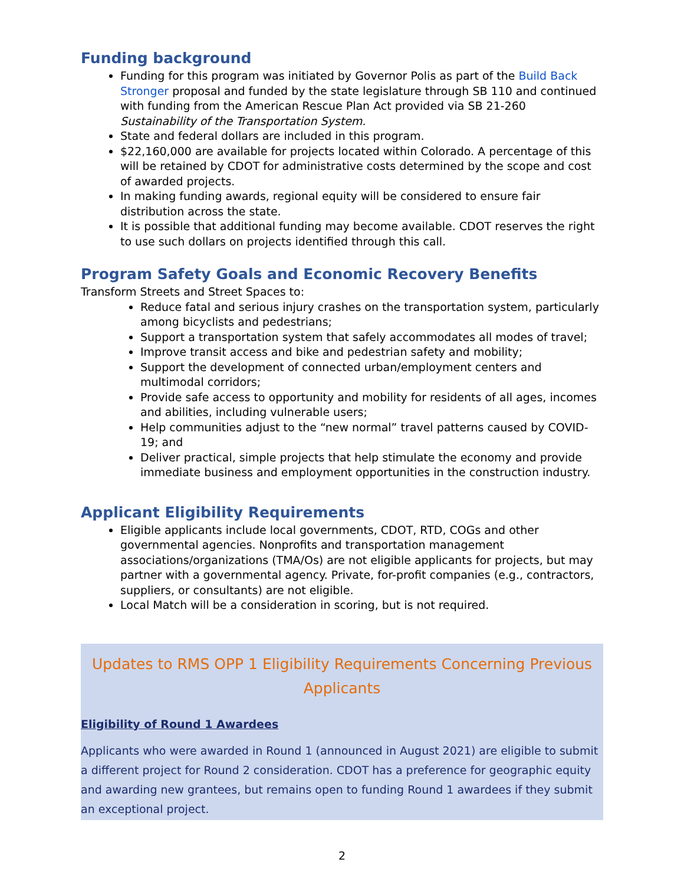Funding background
Funding for this program was initiated by Governor Polis as part of the Build Back Stronger proposal and funded by the state legislature through SB 110 and continued with funding from the American Rescue Plan Act provided via SB 21-260 Sustainability of the Transportation System.
State and federal dollars are included in this program.
$22,160,000 are available for projects located within Colorado. A percentage of this will be retained by CDOT for administrative costs determined by the scope and cost of awarded projects.
In making funding awards, regional equity will be considered to ensure fair distribution across the state.
It is possible that additional funding may become available. CDOT reserves the right to use such dollars on projects identified through this call.
Program Safety Goals and Economic Recovery Benefits
Transform Streets and Street Spaces to:
Reduce fatal and serious injury crashes on the transportation system, particularly among bicyclists and pedestrians;
Support a transportation system that safely accommodates all modes of travel;
Improve transit access and bike and pedestrian safety and mobility;
Support the development of connected urban/employment centers and multimodal corridors;
Provide safe access to opportunity and mobility for residents of all ages, incomes and abilities, including vulnerable users;
Help communities adjust to the “new normal” travel patterns caused by COVID-19; and
Deliver practical, simple projects that help stimulate the economy and provide immediate business and employment opportunities in the construction industry.
Applicant Eligibility Requirements
Eligible applicants include local governments, CDOT, RTD, COGs and other governmental agencies. Nonprofits and transportation management associations/organizations (TMA/Os) are not eligible applicants for projects, but may partner with a governmental agency. Private, for-profit companies (e.g., contractors, suppliers, or consultants) are not eligible.
Local Match will be a consideration in scoring, but is not required.
Updates to RMS OPP 1 Eligibility Requirements Concerning Previous Applicants
Eligibility of Round 1 Awardees
Applicants who were awarded in Round 1 (announced in August 2021) are eligible to submit a different project for Round 2 consideration. CDOT has a preference for geographic equity and awarding new grantees, but remains open to funding Round 1 awardees if they submit an exceptional project.
2